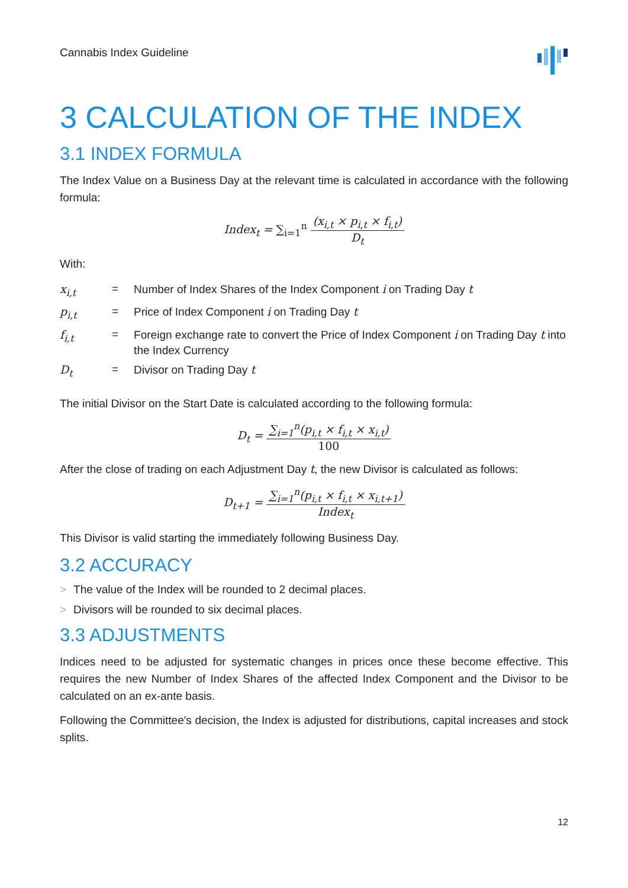Cannabis Index Guideline
3 CALCULATION OF THE INDEX
3.1 INDEX FORMULA
The Index Value on a Business Day at the relevant time is calculated in accordance with the following formula:
Index<sub>t</sub> = ∑<sub>i=1</sub><sup>n</sup> (x<sub>i,t</sub> × p<sub>i,t</sub> × f<sub>i,t</sub>) D<sub>t</sub>
With:
| x<sub>i,t</sub> | = | Number of Index Shares of the Index Component i on Trading Day t |
| p<sub>i,t</sub> | = | Price of Index Component i on Trading Day t |
| f<sub>i,t</sub> | = | Foreign exchange rate to convert the Price of Index Component i on Trading Day t into the Index Currency |
| D<sub>t</sub> | = | Divisor on Trading Day t |
The initial Divisor on the Start Date is calculated according to the following formula:
D<sub>t</sub> = ∑<sub>i=1</sub><sup>n</sup>(p<sub>i,t</sub> × f<sub>i,t</sub> × x<sub>i,t</sub>) 100
After the close of trading on each Adjustment Day t, the new Divisor is calculated as follows:
D<sub>t+1</sub> = ∑<sub>i=1</sub><sup>n</sup>(p<sub>i,t</sub> × f<sub>i,t</sub> × x<sub>i,t+1</sub>) Index<sub>t</sub>
This Divisor is valid starting the immediately following Business Day.
3.2 ACCURACY
> The value of the Index will be rounded to 2 decimal places.
> Divisors will be rounded to six decimal places.
3.3 ADJUSTMENTS
Indices need to be adjusted for systematic changes in prices once these become effective. This requires the new Number of Index Shares of the affected Index Component and the Divisor to be calculated on an ex-ante basis.
Following the Committee's decision, the Index is adjusted for distributions, capital increases and stock splits.
12